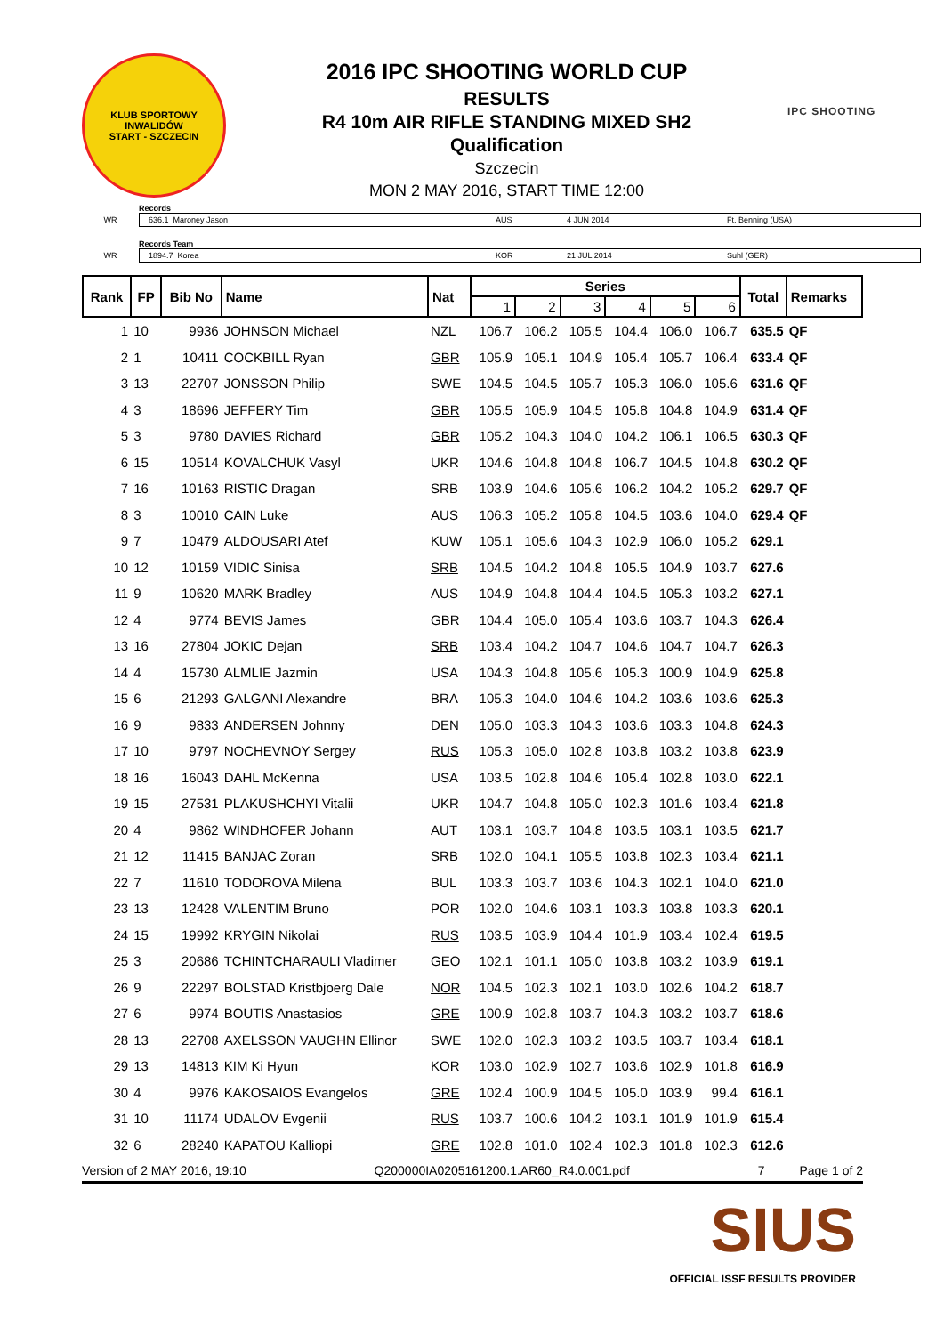KLUB SPORTOWY INWALIDÓW
START - SZCZECIN
2016 IPC SHOOTING WORLD CUP
RESULTS
R4 10m AIR RIFLE STANDING MIXED SH2
Qualification
Szczecin
MON 2 MAY 2016, START TIME 12:00
IPC SHOOTING
Records
WR
636.1 Maroney Jason AUS 4 JUN 2014 Ft. Benning (USA)
Records Team
WR
1894.7 Korea KOR 21 JUL 2014 Suhl (GER)
| Rank | FP | Bib No | Name | Nat | Series | | | | | | Total | Remarks |
| --- | --- | --- | --- | --- | --- | --- | --- | --- | --- | --- | --- | --- |
| | | | | | 1 | 2 | 3 | 4 | 5 | 6 | | |
| 1 | 10 | 9936 | JOHNSON Michael | NZL | 106.7 | 106.2 | 105.5 | 104.4 | 106.0 | 106.7 | 635.5 | QF |
| 2 | 1 | 10411 | COCKBILL Ryan | GBR | 105.9 | 105.1 | 104.9 | 105.4 | 105.7 | 106.4 | 633.4 | QF |
| 3 | 13 | 22707 | JONSSON Philip | SWE | 104.5 | 104.5 | 105.7 | 105.3 | 106.0 | 105.6 | 631.6 | QF |
| 4 | 3 | 18696 | JEFFERY Tim | GBR | 105.5 | 105.9 | 104.5 | 105.8 | 104.8 | 104.9 | 631.4 | QF |
| 5 | 3 | 9780 | DAVIES Richard | GBR | 105.2 | 104.3 | 104.0 | 104.2 | 106.1 | 106.5 | 630.3 | QF |
| 6 | 15 | 10514 | KOVALCHUK Vasyl | UKR | 104.6 | 104.8 | 104.8 | 106.7 | 104.5 | 104.8 | 630.2 | QF |
| 7 | 16 | 10163 | RISTIC Dragan | SRB | 103.9 | 104.6 | 105.6 | 106.2 | 104.2 | 105.2 | 629.7 | QF |
| 8 | 3 | 10010 | CAIN Luke | AUS | 106.3 | 105.2 | 105.8 | 104.5 | 103.6 | 104.0 | 629.4 | QF |
| 9 | 7 | 10479 | ALDOUSARI Atef | KUW | 105.1 | 105.6 | 104.3 | 102.9 | 106.0 | 105.2 | 629.1 | |
| 10 | 12 | 10159 | VIDIC Sinisa | SRB | 104.5 | 104.2 | 104.8 | 105.5 | 104.9 | 103.7 | 627.6 | |
| 11 | 9 | 10620 | MARK Bradley | AUS | 104.9 | 104.8 | 104.4 | 104.5 | 105.3 | 103.2 | 627.1 | |
| 12 | 4 | 9774 | BEVIS James | GBR | 104.4 | 105.0 | 105.4 | 103.6 | 103.7 | 104.3 | 626.4 | |
| 13 | 16 | 27804 | JOKIC Dejan | SRB | 103.4 | 104.2 | 104.7 | 104.6 | 104.7 | 104.7 | 626.3 | |
| 14 | 4 | 15730 | ALMLIE Jazmin | USA | 104.3 | 104.8 | 105.6 | 105.3 | 100.9 | 104.9 | 625.8 | |
| 15 | 6 | 21293 | GALGANI Alexandre | BRA | 105.3 | 104.0 | 104.6 | 104.2 | 103.6 | 103.6 | 625.3 | |
| 16 | 9 | 9833 | ANDERSEN Johnny | DEN | 105.0 | 103.3 | 104.3 | 103.6 | 103.3 | 104.8 | 624.3 | |
| 17 | 10 | 9797 | NOCHEVNOY Sergey | RUS | 105.3 | 105.0 | 102.8 | 103.8 | 103.2 | 103.8 | 623.9 | |
| 18 | 16 | 16043 | DAHL McKenna | USA | 103.5 | 102.8 | 104.6 | 105.4 | 102.8 | 103.0 | 622.1 | |
| 19 | 15 | 27531 | PLAKUSHCHYI Vitalii | UKR | 104.7 | 104.8 | 105.0 | 102.3 | 101.6 | 103.4 | 621.8 | |
| 20 | 4 | 9862 | WINDHOFER Johann | AUT | 103.1 | 103.7 | 104.8 | 103.5 | 103.1 | 103.5 | 621.7 | |
| 21 | 12 | 11415 | BANJAC Zoran | SRB | 102.0 | 104.1 | 105.5 | 103.8 | 102.3 | 103.4 | 621.1 | |
| 22 | 7 | 11610 | TODOROVA Milena | BUL | 103.3 | 103.7 | 103.6 | 104.3 | 102.1 | 104.0 | 621.0 | |
| 23 | 13 | 12428 | VALENTIM Bruno | POR | 102.0 | 104.6 | 103.1 | 103.3 | 103.8 | 103.3 | 620.1 | |
| 24 | 15 | 19992 | KRYGIN Nikolai | RUS | 103.5 | 103.9 | 104.4 | 101.9 | 103.4 | 102.4 | 619.5 | |
| 25 | 3 | 20686 | TCHINTCHARAULI Vladimer | GEO | 102.1 | 101.1 | 105.0 | 103.8 | 103.2 | 103.9 | 619.1 | |
| 26 | 9 | 22297 | BOLSTAD Kristbjoerg Dale | NOR | 104.5 | 102.3 | 102.1 | 103.0 | 102.6 | 104.2 | 618.7 | |
| 27 | 6 | 9974 | BOUTIS Anastasios | GRE | 100.9 | 102.8 | 103.7 | 104.3 | 103.2 | 103.7 | 618.6 | |
| 28 | 13 | 22708 | AXELSSON VAUGHN Ellinor | SWE | 102.0 | 102.3 | 103.2 | 103.5 | 103.7 | 103.4 | 618.1 | |
| 29 | 13 | 14813 | KIM Ki Hyun | KOR | 103.0 | 102.9 | 102.7 | 103.6 | 102.9 | 101.8 | 616.9 | |
| 30 | 4 | 9976 | KAKOSAIOS Evangelos | GRE | 102.4 | 100.9 | 104.5 | 105.0 | 103.9 | 99.4 | 616.1 | |
| 31 | 10 | 11174 | UDALOV Evgenii | RUS | 103.7 | 100.6 | 104.2 | 103.1 | 101.9 | 101.9 | 615.4 | |
| 32 | 6 | 28240 | KAPATOU Kalliopi | GRE | 102.8 | 101.0 | 102.4 | 102.3 | 101.8 | 102.3 | 612.6 | |
Version of 2 MAY 2016, 19:10 Q200000IA0205161200.1.AR60_R4.0.001.pdf 7 Page 1 of 2
SIUS
OFFICIAL ISSF RESULTS PROVIDER